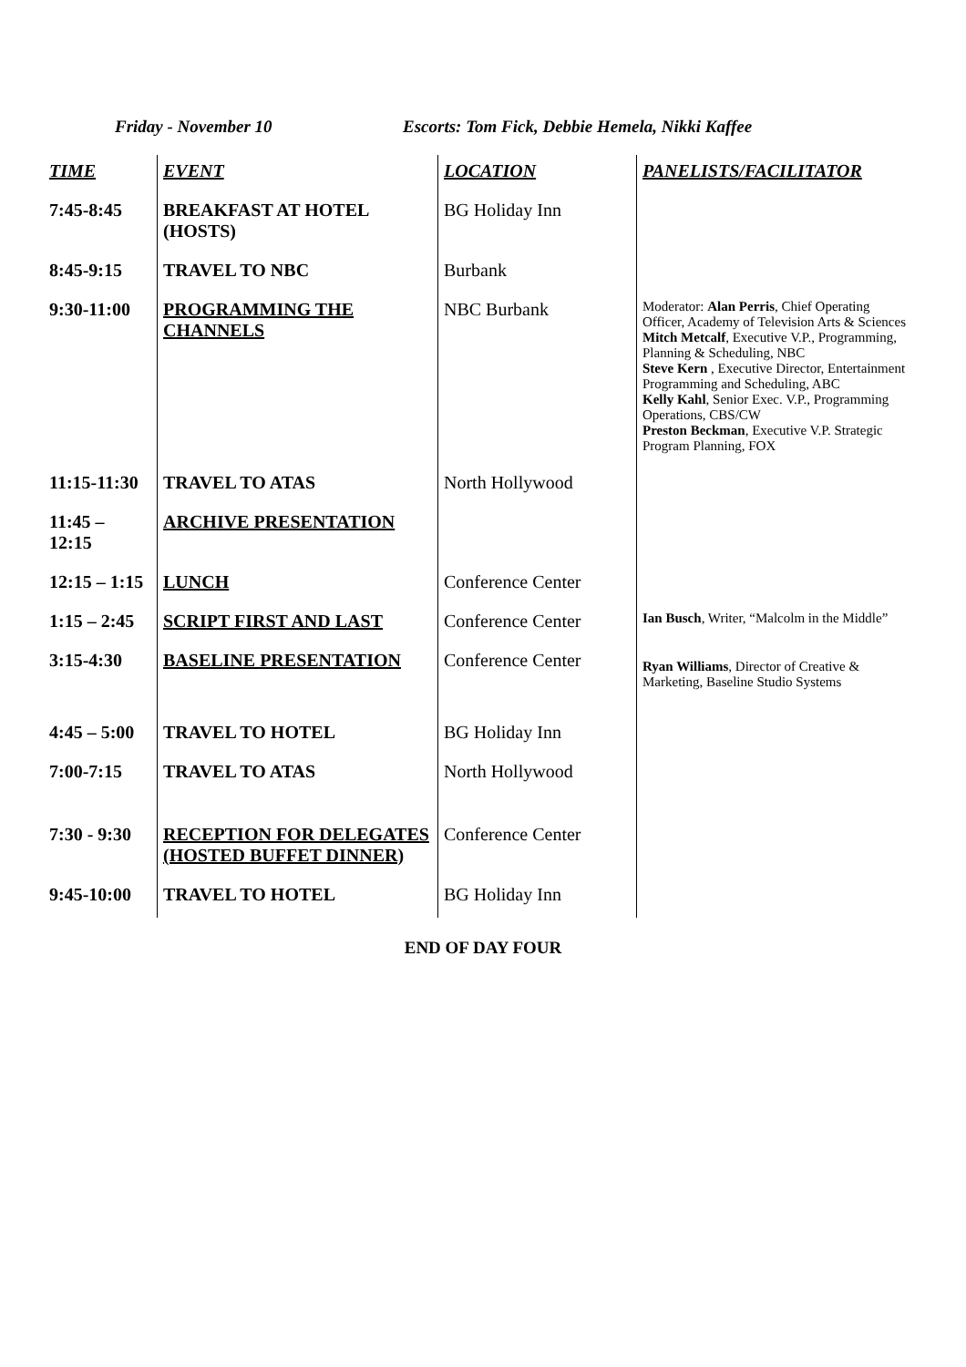Friday - November 10 Escorts: Tom Fick, Debbie Hemela, Nikki Kaffee
| TIME | EVENT | LOCATION | PANELISTS/FACILITATOR |
| --- | --- | --- | --- |
| 7:45-8:45 | BREAKFAST AT HOTEL (HOSTS) | BG Holiday Inn | |
| 8:45-9:15 | TRAVEL TO NBC | Burbank | |
| 9:30-11:00 | PROGRAMMING THE CHANNELS | NBC Burbank | Moderator: Alan Perris , Chief Operating Officer, Academy of Television Arts & Sciences Mitch Metcalf , Executive V.P., Programming, Planning & Scheduling, NBC Steve Kern , Executive Director, Entertainment Programming and Scheduling, ABC Kelly Kahl , Senior Exec. V.P., Programming Operations, CBS/CW Preston Beckman , Executive V.P. Strategic Program Planning, FOX |
| 11:15-11:30 | TRAVEL TO ATAS | North Hollywood | |
| 11:45 – 12:15 | ARCHIVE PRESENTATION | | |
| 12:15 – 1:15 | LUNCH | Conference Center | |
| 1:15 – 2:45 | SCRIPT FIRST AND LAST | Conference Center | Ian Busch , Writer, “Malcolm in the Middle” |
| 3:15-4:30 | BASELINE PRESENTATION | Conference Center | Ryan Williams , Director of Creative & Marketing, Baseline Studio Systems |
| 4:45 – 5:00 | TRAVEL TO HOTEL | BG Holiday Inn | |
| 7:00-7:15 | TRAVEL TO ATAS | North Hollywood | |
| 7:30 - 9:30 | RECEPTION FOR DELEGATES (HOSTED BUFFET DINNER) | Conference Center | |
| 9:45-10:00 | TRAVEL TO HOTEL | BG Holiday Inn | |
END OF DAY FOUR